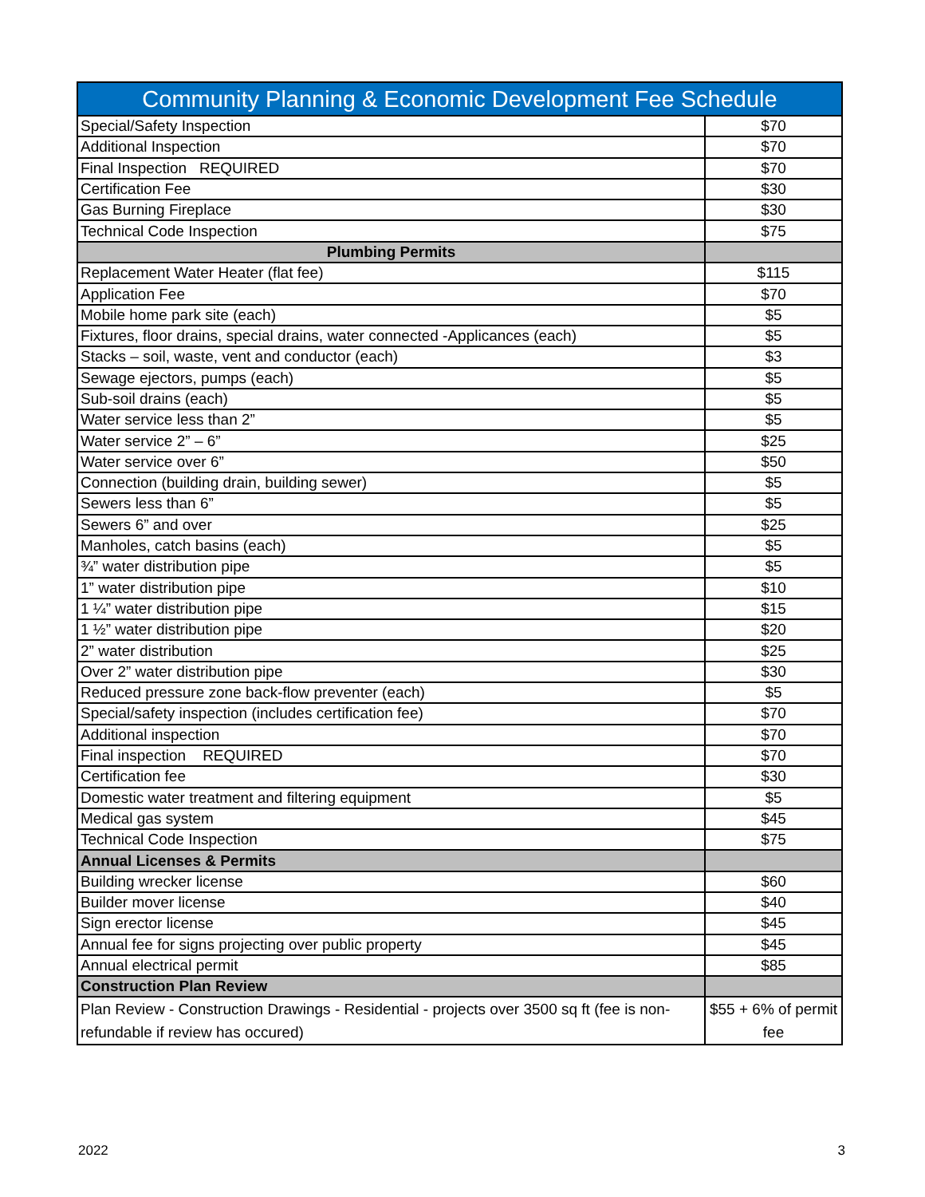| Community Planning & Economic Development Fee Schedule | |
| --- | --- |
| Special/Safety Inspection | $70 |
| Additional Inspection | $70 |
| Final Inspection REQUIRED | $70 |
| Certification Fee | $30 |
| Gas Burning Fireplace | $30 |
| Technical Code Inspection | $75 |
| Plumbing Permits | |
| Replacement Water Heater (flat fee) | $115 |
| Application Fee | $70 |
| Mobile home park site (each) | $5 |
| Fixtures, floor drains, special drains, water connected -Applicances (each) | $5 |
| Stacks – soil, waste, vent and conductor (each) | $3 |
| Sewage ejectors, pumps (each) | $5 |
| Sub-soil drains (each) | $5 |
| Water service less than 2” | $5 |
| Water service 2” – 6” | $25 |
| Water service over 6” | $50 |
| Connection (building drain, building sewer) | $5 |
| Sewers less than 6” | $5 |
| Sewers 6” and over | $25 |
| Manholes, catch basins (each) | $5 |
| ¾” water distribution pipe | $5 |
| 1” water distribution pipe | $10 |
| 1 ¼” water distribution pipe | $15 |
| 1 ½” water distribution pipe | $20 |
| 2” water distribution | $25 |
| Over 2” water distribution pipe | $30 |
| Reduced pressure zone back-flow preventer (each) | $5 |
| Special/safety inspection (includes certification fee) | $70 |
| Additional inspection | $70 |
| Final inspection REQUIRED | $70 |
| Certification fee | $30 |
| Domestic water treatment and filtering equipment | $5 |
| Medical gas system | $45 |
| Technical Code Inspection | $75 |
| Annual Licenses & Permits | |
| Building wrecker license | $60 |
| Builder mover license | $40 |
| Sign erector license | $45 |
| Annual fee for signs projecting over public property | $45 |
| Annual electrical permit | $85 |
| Construction Plan Review | |
| Plan Review - Construction Drawings - Residential - projects over 3500 sq ft (fee is non-refundable if review has occured) | $55 + 6% of permit fee |
2022 3